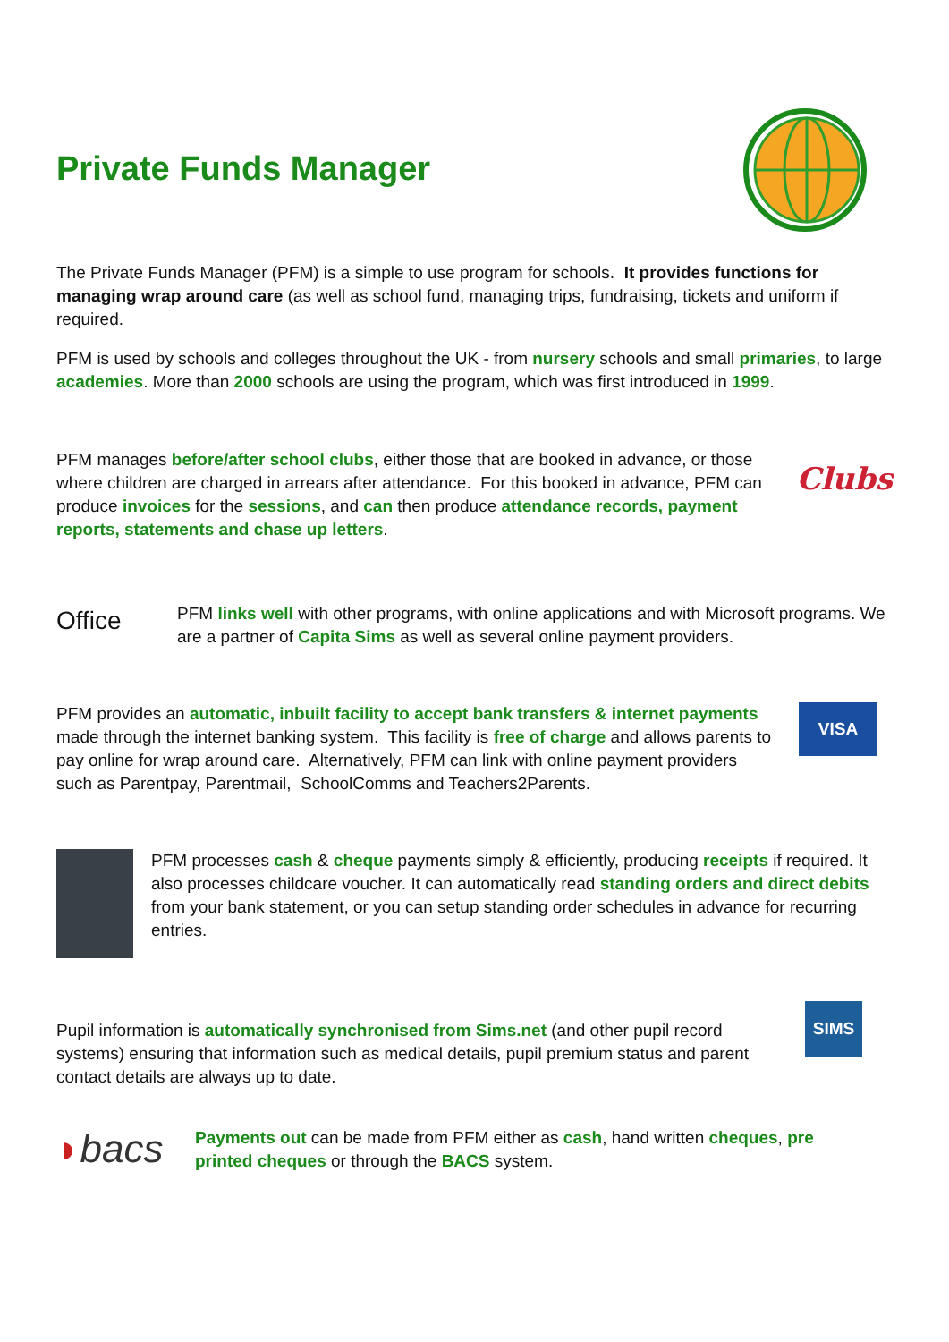Private Funds Manager
The Private Funds Manager (PFM) is a simple to use program for schools. It provides functions for managing wrap around care (as well as school fund, managing trips, fundraising, tickets and uniform if required.
PFM is used by schools and colleges throughout the UK - from nursery schools and small primaries, to large academies. More than 2000 schools are using the program, which was first introduced in 1999.
PFM manages before/after school clubs, either those that are booked in advance, or those where children are charged in arrears after attendance. For this booked in advance, PFM can produce invoices for the sessions, and can then produce attendance records, payment reports, statements and chase up letters.
Clubs
Office
PFM links well with other programs, with online applications and with Microsoft programs. We are a partner of Capita Sims as well as several online payment providers.
PFM provides an automatic, inbuilt facility to accept bank transfers & internet payments made through the internet banking system. This facility is free of charge and allows parents to pay online for wrap around care. Alternatively, PFM can link with online payment providers such as Parentpay, Parentmail, SchoolComms and Teachers2Parents.
VISA
PFM processes cash & cheque payments simply & efficiently, producing receipts if required. It also processes childcare voucher. It can automatically read standing orders and direct debits from your bank statement, or you can setup standing order schedules in advance for recurring entries.
Pupil information is automatically synchronised from Sims.net (and other pupil record systems) ensuring that information such as medical details, pupil premium status and parent contact details are always up to date.
SIMS
◗bacs
Payments out can be made from PFM either as cash, hand written cheques, pre printed cheques or through the BACS system.